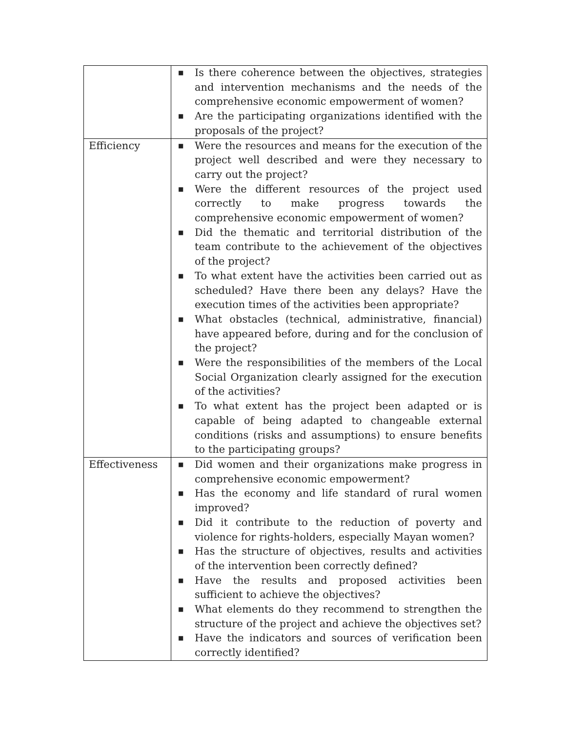| | ■ Is there coherence between the objectives, strategies and intervention mechanisms and the needs of the comprehensive economic empowerment of women? ■ Are the participating organizations identified with the proposals of the project? |
| Efficiency | ■ Were the resources and means for the execution of the project well described and were they necessary to carry out the project? ■ Were the different resources of the project used correctly to make progress towards the comprehensive economic empowerment of women? ■ Did the thematic and territorial distribution of the team contribute to the achievement of the objectives of the project? ■ To what extent have the activities been carried out as scheduled? Have there been any delays? Have the execution times of the activities been appropriate? ■ What obstacles (technical, administrative, financial) have appeared before, during and for the conclusion of the project? ■ Were the responsibilities of the members of the Local Social Organization clearly assigned for the execution of the activities? ■ To what extent has the project been adapted or is capable of being adapted to changeable external conditions (risks and assumptions) to ensure benefits to the participating groups? |
| Effectiveness | ■ Did women and their organizations make progress in comprehensive economic empowerment? ■ Has the economy and life standard of rural women improved? ■ Did it contribute to the reduction of poverty and violence for rights-holders, especially Mayan women? ■ Has the structure of objectives, results and activities of the intervention been correctly defined? ■ Have the results and proposed activities been sufficient to achieve the objectives? ■ What elements do they recommend to strengthen the structure of the project and achieve the objectives set? ■ Have the indicators and sources of verification been correctly identified? |